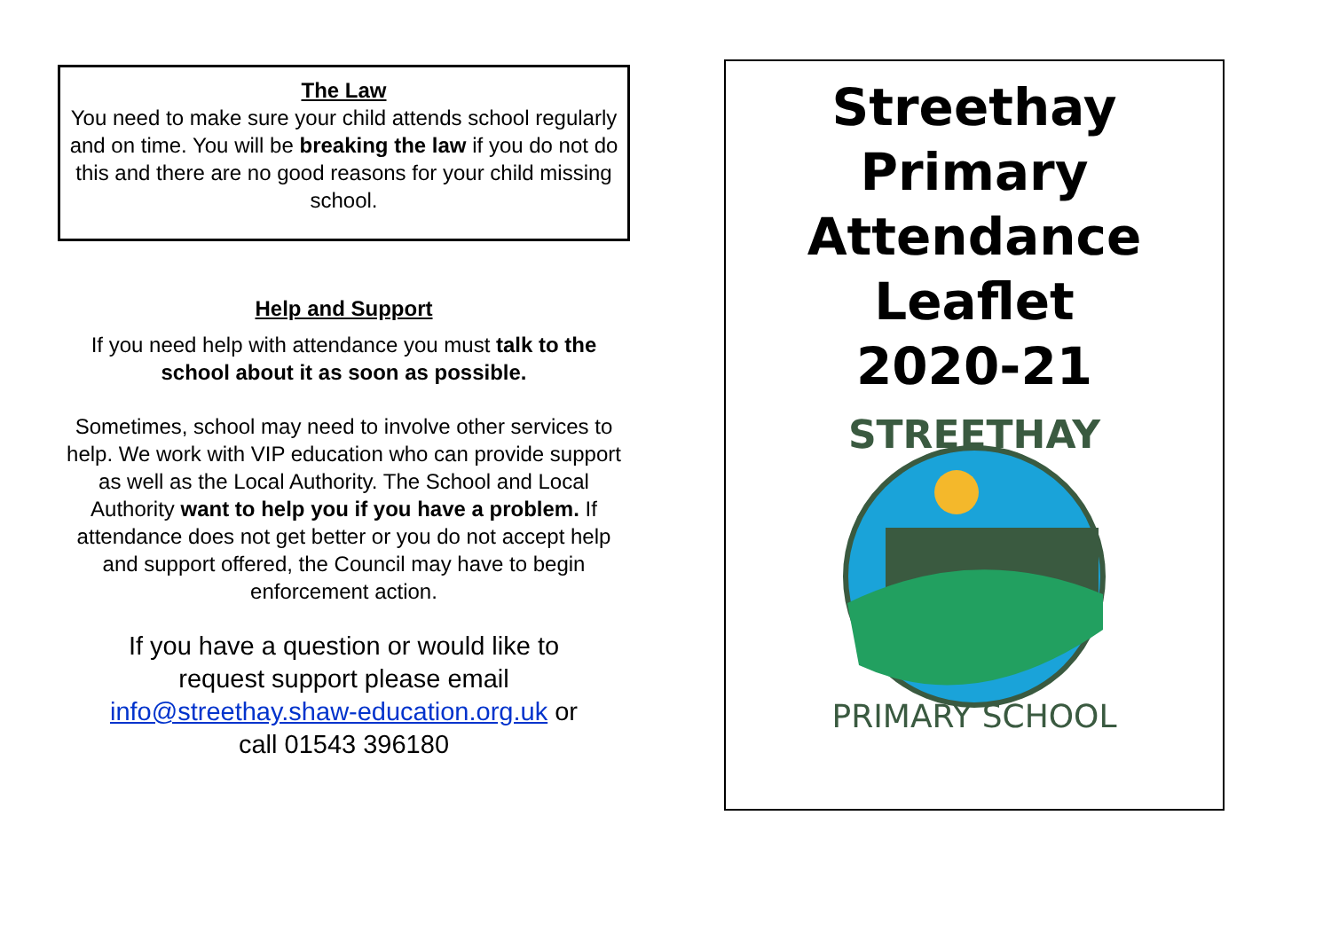The Law
You need to make sure your child attends school regularly and on time. You will be breaking the law if you do not do this and there are no good reasons for your child missing school.
Help and Support
If you need help with attendance you must talk to the school about it as soon as possible.
Sometimes, school may need to involve other services to help. We work with VIP education who can provide support as well as the Local Authority. The School and Local Authority want to help you if you have a problem. If attendance does not get better or you do not accept help and support offered, the Council may have to begin enforcement action.
If you have a question or would like to request support please email info@streethay.shaw-education.org.uk or call 01543 396180
Streethay
Primary
Attendance
Leaflet
2020-21
STREETHAY
PRIMARY SCHOOL